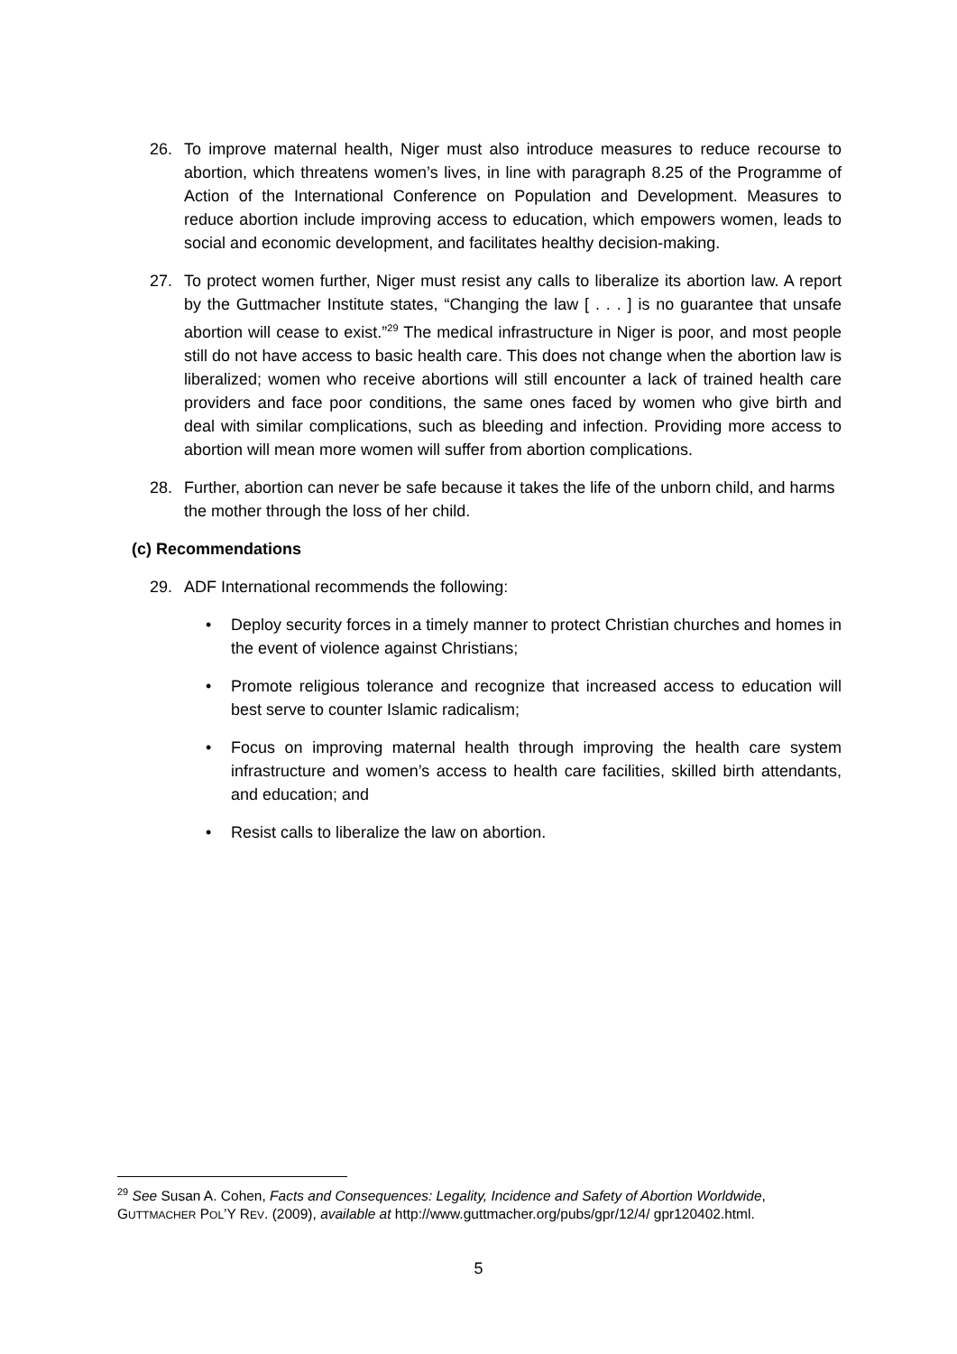26. To improve maternal health, Niger must also introduce measures to reduce recourse to abortion, which threatens women’s lives, in line with paragraph 8.25 of the Programme of Action of the International Conference on Population and Development. Measures to reduce abortion include improving access to education, which empowers women, leads to social and economic development, and facilitates healthy decision-making.
27. To protect women further, Niger must resist any calls to liberalize its abortion law. A report by the Guttmacher Institute states, “Changing the law [ . . . ] is no guarantee that unsafe abortion will cease to exist.”<sup>29</sup> The medical infrastructure in Niger is poor, and most people still do not have access to basic health care. This does not change when the abortion law is liberalized; women who receive abortions will still encounter a lack of trained health care providers and face poor conditions, the same ones faced by women who give birth and deal with similar complications, such as bleeding and infection. Providing more access to abortion will mean more women will suffer from abortion complications.
28. Further, abortion can never be safe because it takes the life of the unborn child, and harms the mother through the loss of her child.
(c) Recommendations
29. ADF International recommends the following:
• Deploy security forces in a timely manner to protect Christian churches and homes in the event of violence against Christians;
• Promote religious tolerance and recognize that increased access to education will best serve to counter Islamic radicalism;
• Focus on improving maternal health through improving the health care system infrastructure and women’s access to health care facilities, skilled birth attendants, and education; and
• Resist calls to liberalize the law on abortion.
<sup>29</sup> See Susan A. Cohen, Facts and Consequences: Legality, Incidence and Safety of Abortion Worldwide, GUTTMACHER POL’Y REV. (2009), available at http://www.guttmacher.org/pubs/gpr/12/4/ gpr120402.html.
5